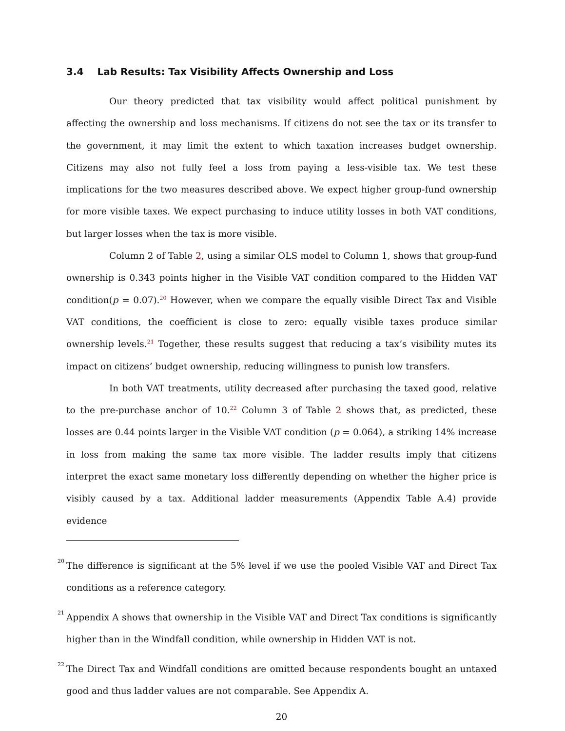3.4 Lab Results: Tax Visibility Affects Ownership and Loss
Our theory predicted that tax visibility would affect political punishment by affecting the ownership and loss mechanisms. If citizens do not see the tax or its transfer to the government, it may limit the extent to which taxation increases budget ownership. Citizens may also not fully feel a loss from paying a less-visible tax. We test these implications for the two measures described above. We expect higher group-fund ownership for more visible taxes. We expect purchasing to induce utility losses in both VAT conditions, but larger losses when the tax is more visible.
Column 2 of Table 2, using a similar OLS model to Column 1, shows that group-fund ownership is 0.343 points higher in the Visible VAT condition compared to the Hidden VAT condition(p = 0.07).<sup>20</sup> However, when we compare the equally visible Direct Tax and Visible VAT conditions, the coefficient is close to zero: equally visible taxes produce similar ownership levels.<sup>21</sup> Together, these results suggest that reducing a tax’s visibility mutes its impact on citizens’ budget ownership, reducing willingness to punish low transfers.
In both VAT treatments, utility decreased after purchasing the taxed good, relative to the pre-purchase anchor of 10.<sup>22</sup> Column 3 of Table 2 shows that, as predicted, these losses are 0.44 points larger in the Visible VAT condition (p = 0.064), a striking 14% increase in loss from making the same tax more visible. The ladder results imply that citizens interpret the exact same monetary loss differently depending on whether the higher price is visibly caused by a tax. Additional ladder measurements (Appendix Table A.4) provide evidence
<sup>20</sup> The difference is significant at the 5% level if we use the pooled Visible VAT and Direct Tax conditions as a reference category.
<sup>21</sup> Appendix A shows that ownership in the Visible VAT and Direct Tax conditions is significantly higher than in the Windfall condition, while ownership in Hidden VAT is not.
<sup>22</sup> The Direct Tax and Windfall conditions are omitted because respondents bought an untaxed good and thus ladder values are not comparable. See Appendix A.
20